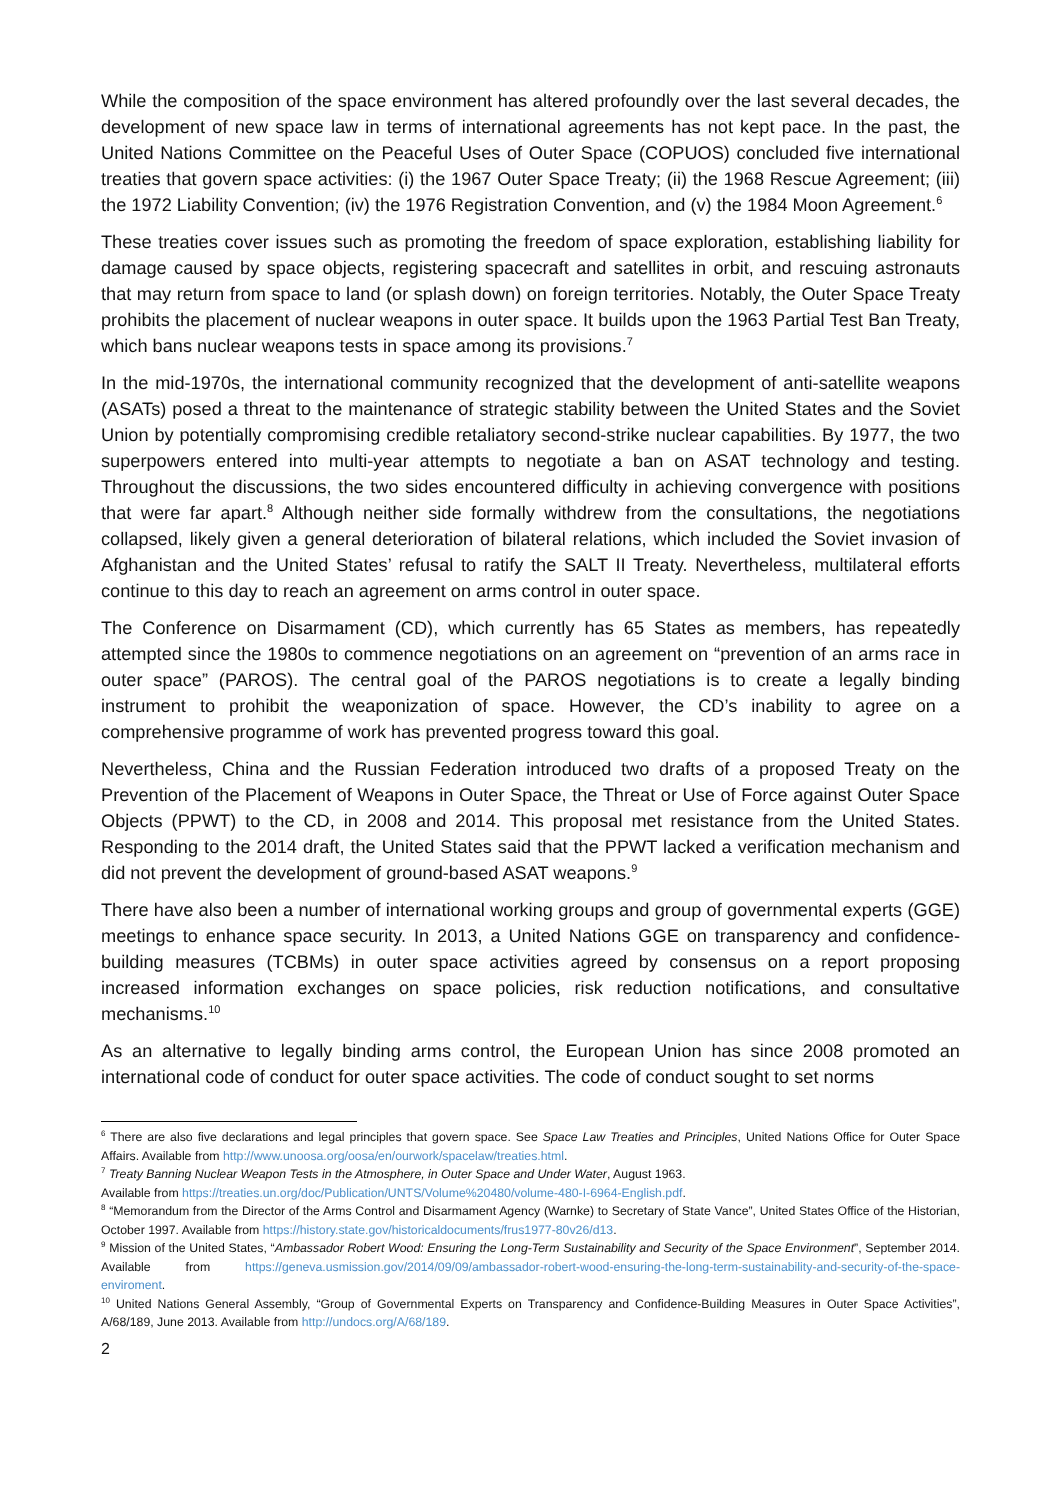While the composition of the space environment has altered profoundly over the last several decades, the development of new space law in terms of international agreements has not kept pace. In the past, the United Nations Committee on the Peaceful Uses of Outer Space (COPUOS) concluded five international treaties that govern space activities: (i) the 1967 Outer Space Treaty; (ii) the 1968 Rescue Agreement; (iii) the 1972 Liability Convention; (iv) the 1976 Registration Convention, and (v) the 1984 Moon Agreement.<sup>6</sup>
These treaties cover issues such as promoting the freedom of space exploration, establishing liability for damage caused by space objects, registering spacecraft and satellites in orbit, and rescuing astronauts that may return from space to land (or splash down) on foreign territories. Notably, the Outer Space Treaty prohibits the placement of nuclear weapons in outer space. It builds upon the 1963 Partial Test Ban Treaty, which bans nuclear weapons tests in space among its provisions.<sup>7</sup>
In the mid-1970s, the international community recognized that the development of anti-satellite weapons (ASATs) posed a threat to the maintenance of strategic stability between the United States and the Soviet Union by potentially compromising credible retaliatory second-strike nuclear capabilities. By 1977, the two superpowers entered into multi-year attempts to negotiate a ban on ASAT technology and testing. Throughout the discussions, the two sides encountered difficulty in achieving convergence with positions that were far apart.<sup>8</sup> Although neither side formally withdrew from the consultations, the negotiations collapsed, likely given a general deterioration of bilateral relations, which included the Soviet invasion of Afghanistan and the United States’ refusal to ratify the SALT II Treaty. Nevertheless, multilateral efforts continue to this day to reach an agreement on arms control in outer space.
The Conference on Disarmament (CD), which currently has 65 States as members, has repeatedly attempted since the 1980s to commence negotiations on an agreement on “prevention of an arms race in outer space” (PAROS). The central goal of the PAROS negotiations is to create a legally binding instrument to prohibit the weaponization of space. However, the CD’s inability to agree on a comprehensive programme of work has prevented progress toward this goal.
Nevertheless, China and the Russian Federation introduced two drafts of a proposed Treaty on the Prevention of the Placement of Weapons in Outer Space, the Threat or Use of Force against Outer Space Objects (PPWT) to the CD, in 2008 and 2014. This proposal met resistance from the United States. Responding to the 2014 draft, the United States said that the PPWT lacked a verification mechanism and did not prevent the development of ground-based ASAT weapons.<sup>9</sup>
There have also been a number of international working groups and group of governmental experts (GGE) meetings to enhance space security. In 2013, a United Nations GGE on transparency and confidence-building measures (TCBMs) in outer space activities agreed by consensus on a report proposing increased information exchanges on space policies, risk reduction notifications, and consultative mechanisms.<sup>10</sup>
As an alternative to legally binding arms control, the European Union has since 2008 promoted an international code of conduct for outer space activities. The code of conduct sought to set norms
<sup>6</sup> There are also five declarations and legal principles that govern space. See Space Law Treaties and Principles, United Nations Office for Outer Space Affairs. Available from http://www.unoosa.org/oosa/en/ourwork/spacelaw/treaties.html.
<sup>7</sup> Treaty Banning Nuclear Weapon Tests in the Atmosphere, in Outer Space and Under Water, August 1963.
Available from https://treaties.un.org/doc/Publication/UNTS/Volume%20480/volume-480-I-6964-English.pdf.
<sup>8</sup> “Memorandum from the Director of the Arms Control and Disarmament Agency (Warnke) to Secretary of State Vance”, United States Office of the Historian, October 1997. Available from https://history.state.gov/historicaldocuments/frus1977-80v26/d13.
<sup>9</sup> Mission of the United States, “Ambassador Robert Wood: Ensuring the Long-Term Sustainability and Security of the Space Environment”, September 2014. Available from https://geneva.usmission.gov/2014/09/09/ambassador-robert-wood-ensuring-the-long-term-sustainability-and-security-of-the-space-enviroment.
<sup>10</sup> United Nations General Assembly, “Group of Governmental Experts on Transparency and Confidence-Building Measures in Outer Space Activities”, A/68/189, June 2013. Available from http://undocs.org/A/68/189.
2